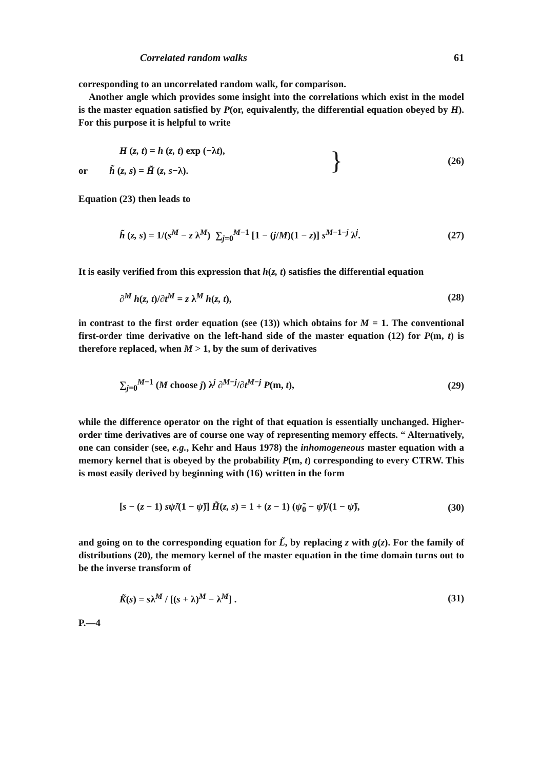Correlated random walks 61
corresponding to an uncorrelated random walk, for comparison.
Another angle which provides some insight into the correlations which exist in the model is the master equation satisfied by P(or, equivalently, the differential equation obeyed by H). For this purpose it is helpful to write
H (z, t) = h (z, t) exp (−λt),
or h̃ (z, s) = H̃ (z, s−λ).
}
(26)
Equation (23) then leads to
h̃ (z, s) = 1/(s<sup>M</sup> − z λ<sup>M</sup>) ∑<sub>j=0</sub><sup>M−1</sup> [1 − (j/M)(1 − z)] s<sup>M−1−j</sup> λ<sup>j</sup>.
(27)
It is easily verified from this expression that h(z, t) satisfies the differential equation
∂<sup>M</sup> h(z, t)/∂t<sup>M</sup> = z λ<sup>M</sup> h(z, t), (28)
in contrast to the first order equation (see (13)) which obtains for M = 1. The conventional first-order time derivative on the left-hand side of the master equation (12) for P(m, t) is therefore replaced, when M > 1, by the sum of derivatives
∑<sub>j=0</sub><sup>M−1</sup> (M choose j) λ<sup>j</sup> ∂<sup>M−j</sup>/∂t<sup>M−j</sup> P(m, t),
(29)
while the difference operator on the right of that equation is essentially unchanged. Higher-order time derivatives are of course one way of representing memory effects. “ Alternatively, one can consider (see, e.g., Kehr and Haus 1978) the inhomogeneous master equation with a memory kernel that is obeyed by the probability P(m, t) corresponding to every CTRW. This is most easily derived by beginning with (16) written in the form
[s − (z − 1) sψ̃/(1 − ψ̃)] H̃(z, s) = 1 + (z − 1) (ψ̃<sub>0</sub> − ψ̃)/(1 − ψ̃),
(30)
and going on to the corresponding equation for L̃, by replacing z with g(z). For the family of distributions (20), the memory kernel of the master equation in the time domain turns out to be the inverse transform of
K̃(s) = sλ<sup>M</sup> / [(s + λ)<sup>M</sup> − λ<sup>M</sup>] .
(31)
P.—4